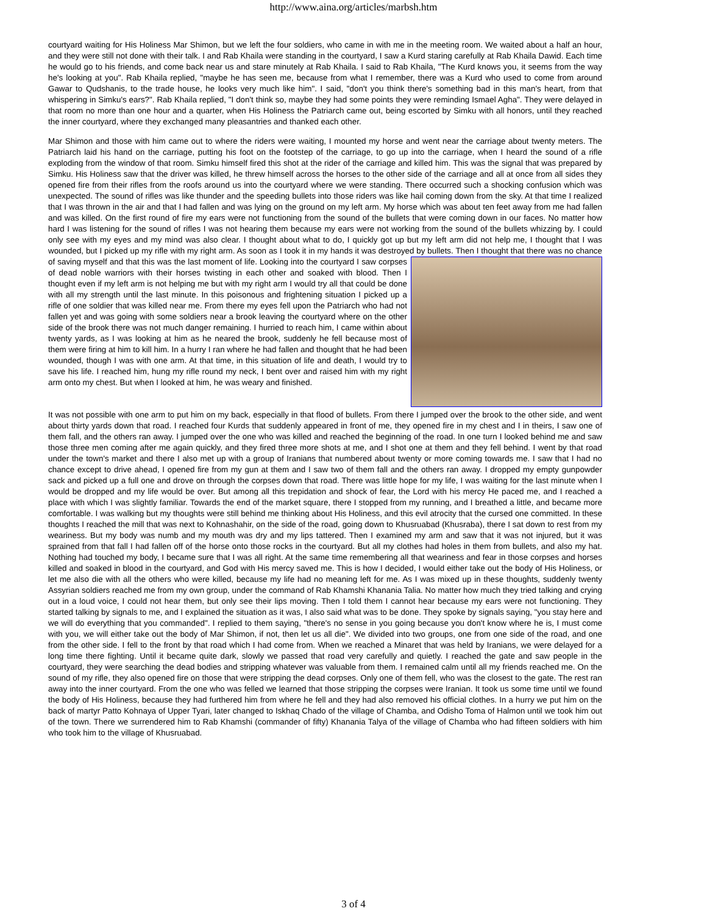http://www.aina.org/articles/marbsh.htm
courtyard waiting for His Holiness Mar Shimon, but we left the four soldiers, who came in with me in the meeting room. We waited about a half an hour, and they were still not done with their talk. I and Rab Khaila were standing in the courtyard, I saw a Kurd staring carefully at Rab Khaila Dawid. Each time he would go to his friends, and come back near us and stare minutely at Rab Khaila. I said to Rab Khaila, "The Kurd knows you, it seems from the way he's looking at you". Rab Khaila replied, "maybe he has seen me, because from what I remember, there was a Kurd who used to come from around Gawar to Qudshanis, to the trade house, he looks very much like him". I said, "don't you think there's something bad in this man's heart, from that whispering in Simku's ears?". Rab Khaila replied, "I don't think so, maybe they had some points they were reminding Ismael Agha". They were delayed in that room no more than one hour and a quarter, when His Holiness the Patriarch came out, being escorted by Simku with all honors, until they reached the inner courtyard, where they exchanged many pleasantries and thanked each other.
Mar Shimon and those with him came out to where the riders were waiting, I mounted my horse and went near the carriage about twenty meters. The Patriarch laid his hand on the carriage, putting his foot on the footstep of the carriage, to go up into the carriage, when I heard the sound of a rifle exploding from the window of that room. Simku himself fired this shot at the rider of the carriage and killed him. This was the signal that was prepared by Simku. His Holiness saw that the driver was killed, he threw himself across the horses to the other side of the carriage and all at once from all sides they opened fire from their rifles from the roofs around us into the courtyard where we were standing. There occurred such a shocking confusion which was unexpected. The sound of rifles was like thunder and the speeding bullets into those riders was like hail coming down from the sky. At that time I realized that I was thrown in the air and that I had fallen and was lying on the ground on my left arm. My horse which was about ten feet away from me had fallen and was killed. On the first round of fire my ears were not functioning from the sound of the bullets that were coming down in our faces. No matter how hard I was listening for the sound of rifles I was not hearing them because my ears were not working from the sound of the bullets whizzing by. I could only see with my eyes and my mind was also clear. I thought about what to do, I quickly got up but my left arm did not help me, I thought that I was wounded, but I picked up my rifle with my right arm. As soon as I took it in my hands it was destroyed by bullets. Then I thought that there was no chance of saving myself and that this was the last moment of life. Looking into the courtyard I saw corpses of dead noble warriors with their horses twisting in each other and soaked with blood. Then I thought even if my left arm is not helping me but with my right arm I would try all that could be done with all my strength until the last minute. In this poisonous and frightening situation I picked up a rifle of one soldier that was killed near me. From there my eyes fell upon the Patriarch who had not fallen yet and was going with some soldiers near a brook leaving the courtyard where on the other side of the brook there was not much danger remaining. I hurried to reach him, I came within about twenty yards, as I was looking at him as he neared the brook, suddenly he fell because most of them were firing at him to kill him. In a hurry I ran where he had fallen and thought that he had been wounded, though I was with one arm. At that time, in this situation of life and death, I would try to save his life. I reached him, hung my rifle round my neck, I bent over and raised him with my right arm onto my chest. But when I looked at him, he was weary and finished.
It was not possible with one arm to put him on my back, especially in that flood of bullets. From there I jumped over the brook to the other side, and went about thirty yards down that road. I reached four Kurds that suddenly appeared in front of me, they opened fire in my chest and I in theirs, I saw one of them fall, and the others ran away. I jumped over the one who was killed and reached the beginning of the road. In one turn I looked behind me and saw those three men coming after me again quickly, and they fired three more shots at me, and I shot one at them and they fell behind. I went by that road under the town's market and there I also met up with a group of Iranians that numbered about twenty or more coming towards me. I saw that I had no chance except to drive ahead, I opened fire from my gun at them and I saw two of them fall and the others ran away. I dropped my empty gunpowder sack and picked up a full one and drove on through the corpses down that road. There was little hope for my life, I was waiting for the last minute when I would be dropped and my life would be over. But among all this trepidation and shock of fear, the Lord with his mercy He paced me, and I reached a place with which I was slightly familiar. Towards the end of the market square, there I stopped from my running, and I breathed a little, and became more comfortable. I was walking but my thoughts were still behind me thinking about His Holiness, and this evil atrocity that the cursed one committed. In these thoughts I reached the mill that was next to Kohnashahir, on the side of the road, going down to Khusruabad (Khusraba), there I sat down to rest from my weariness. But my body was numb and my mouth was dry and my lips tattered. Then I examined my arm and saw that it was not injured, but it was sprained from that fall I had fallen off of the horse onto those rocks in the courtyard. But all my clothes had holes in them from bullets, and also my hat. Nothing had touched my body, I became sure that I was all right. At the same time remembering all that weariness and fear in those corpses and horses killed and soaked in blood in the courtyard, and God with His mercy saved me. This is how I decided, I would either take out the body of His Holiness, or let me also die with all the others who were killed, because my life had no meaning left for me. As I was mixed up in these thoughts, suddenly twenty Assyrian soldiers reached me from my own group, under the command of Rab Khamshi Khanania Talia. No matter how much they tried talking and crying out in a loud voice, I could not hear them, but only see their lips moving. Then I told them I cannot hear because my ears were not functioning. They started talking by signals to me, and I explained the situation as it was, I also said what was to be done. They spoke by signals saying, "you stay here and we will do everything that you commanded". I replied to them saying, "there's no sense in you going because you don't know where he is, I must come with you, we will either take out the body of Mar Shimon, if not, then let us all die". We divided into two groups, one from one side of the road, and one from the other side. I fell to the front by that road which I had come from. When we reached a Minaret that was held by Iranians, we were delayed for a long time there fighting. Until it became quite dark, slowly we passed that road very carefully and quietly. I reached the gate and saw people in the courtyard, they were searching the dead bodies and stripping whatever was valuable from them. I remained calm until all my friends reached me. On the sound of my rifle, they also opened fire on those that were stripping the dead corpses. Only one of them fell, who was the closest to the gate. The rest ran away into the inner courtyard. From the one who was felled we learned that those stripping the corpses were Iranian. It took us some time until we found the body of His Holiness, because they had furthered him from where he fell and they had also removed his official clothes. In a hurry we put him on the back of martyr Patto Kohnaya of Upper Tyari, later changed to Iskhaq Chado of the village of Chamba, and Odisho Toma of Halmon until we took him out of the town. There we surrendered him to Rab Khamshi (commander of fifty) Khanania Talya of the village of Chamba who had fifteen soldiers with him who took him to the village of Khusruabad.
3 of 4